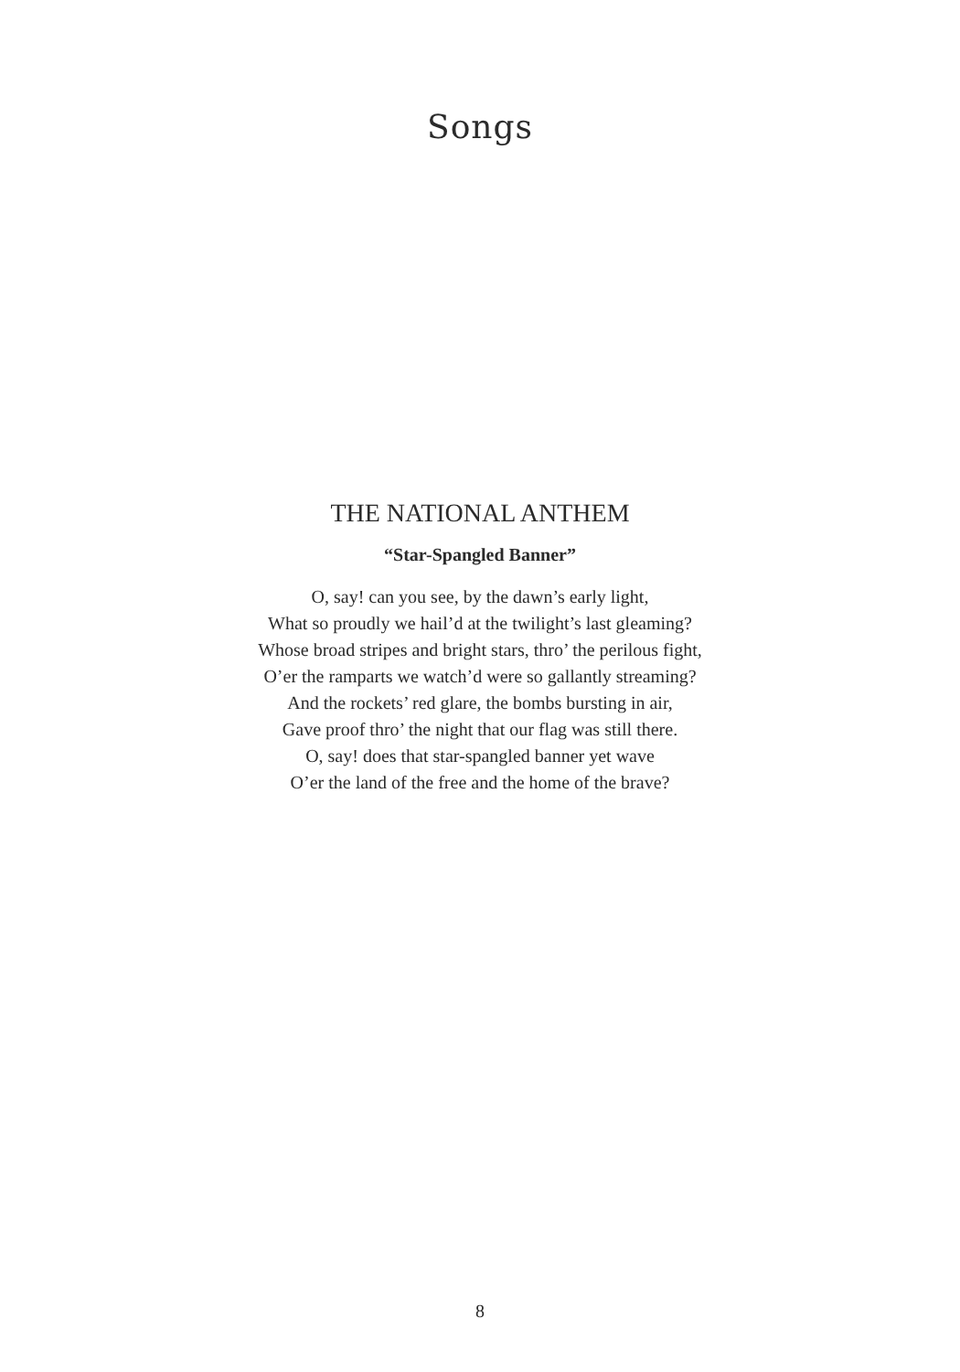Songs
THE NATIONAL ANTHEM
“Star-Spangled Banner”
O, say! can you see, by the dawn’s early light,
What so proudly we hail’d at the twilight’s last gleaming?
Whose broad stripes and bright stars, thro’ the perilous fight,
O’er the ramparts we watch’d were so gallantly streaming?
And the rockets’ red glare, the bombs bursting in air,
Gave proof thro’ the night that our flag was still there.
O, say! does that star-spangled banner yet wave
O’er the land of the free and the home of the brave?
8